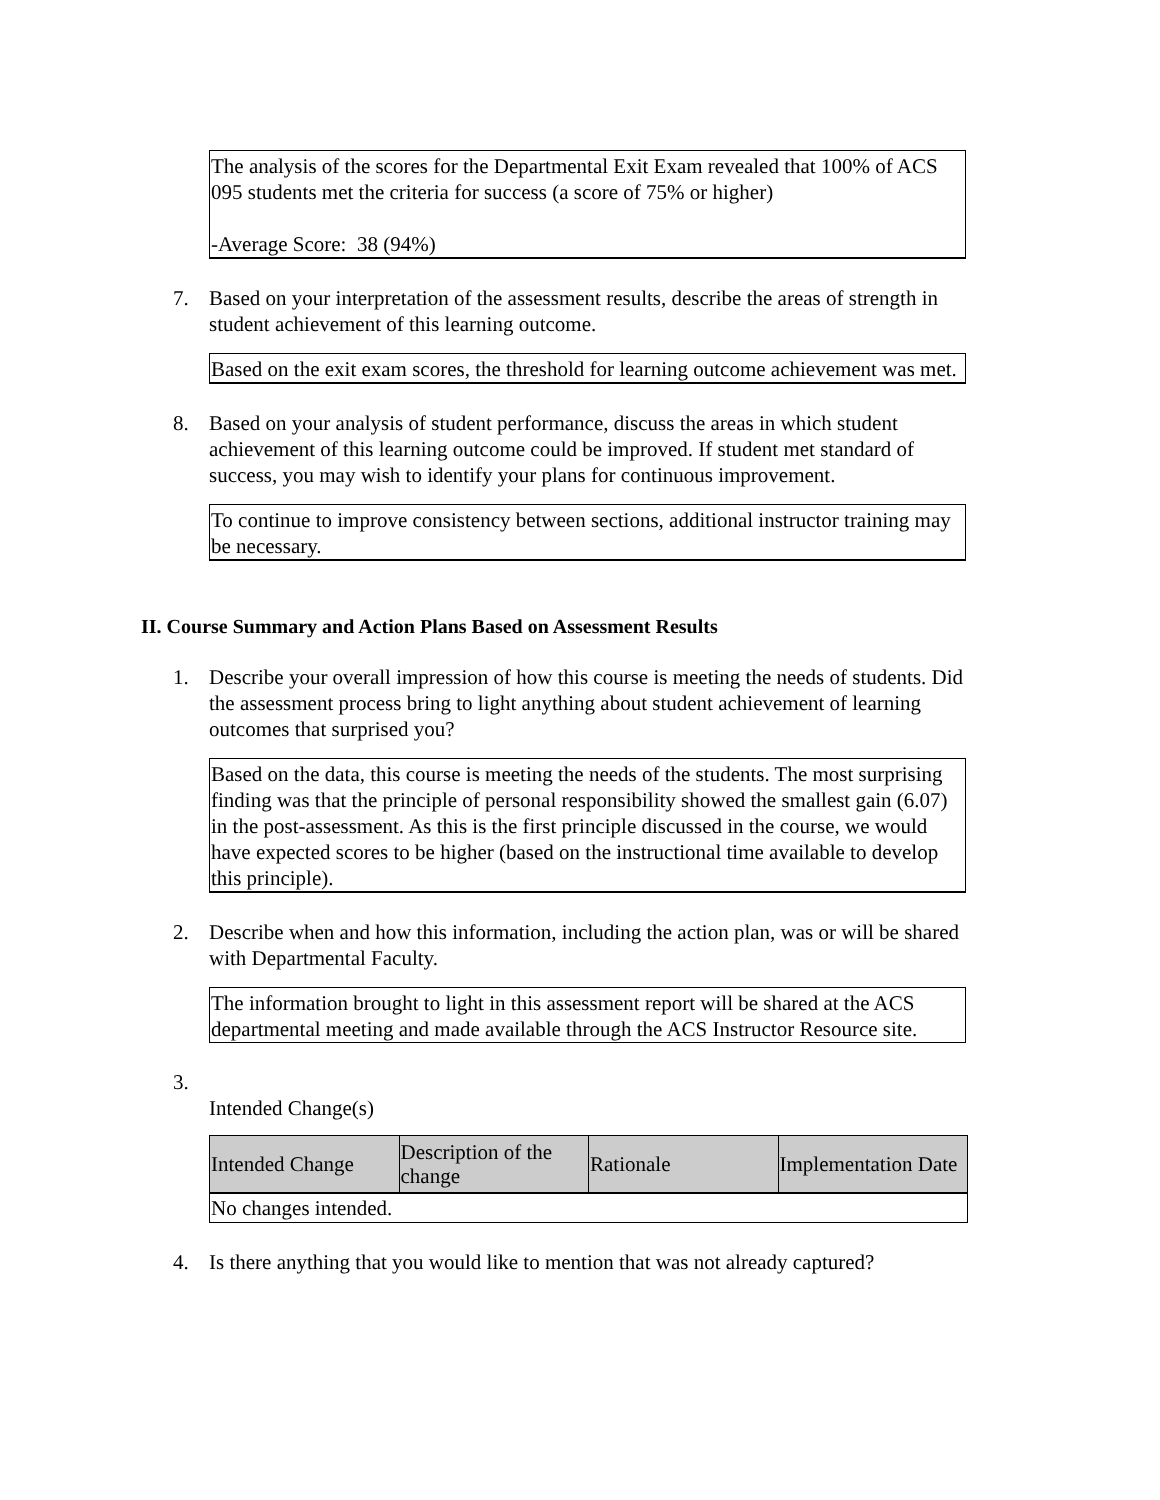The analysis of the scores for the Departmental Exit Exam revealed that 100% of ACS 095 students met the criteria for success (a score of 75% or higher)
-Average Score: 38 (94%)
7. Based on your interpretation of the assessment results, describe the areas of strength in student achievement of this learning outcome.
Based on the exit exam scores, the threshold for learning outcome achievement was met.
8. Based on your analysis of student performance, discuss the areas in which student achievement of this learning outcome could be improved. If student met standard of success, you may wish to identify your plans for continuous improvement.
To continue to improve consistency between sections, additional instructor training may be necessary.
II. Course Summary and Action Plans Based on Assessment Results
1. Describe your overall impression of how this course is meeting the needs of students. Did the assessment process bring to light anything about student achievement of learning outcomes that surprised you?
Based on the data, this course is meeting the needs of the students. The most surprising finding was that the principle of personal responsibility showed the smallest gain (6.07) in the post-assessment. As this is the first principle discussed in the course, we would have expected scores to be higher (based on the instructional time available to develop this principle).
2. Describe when and how this information, including the action plan, was or will be shared with Departmental Faculty.
The information brought to light in this assessment report will be shared at the ACS departmental meeting and made available through the ACS Instructor Resource site.
3.
Intended Change(s)
| Intended Change | Description of the change | Rationale | Implementation Date |
| --- | --- | --- | --- |
| No changes intended. | | | |
4. Is there anything that you would like to mention that was not already captured?